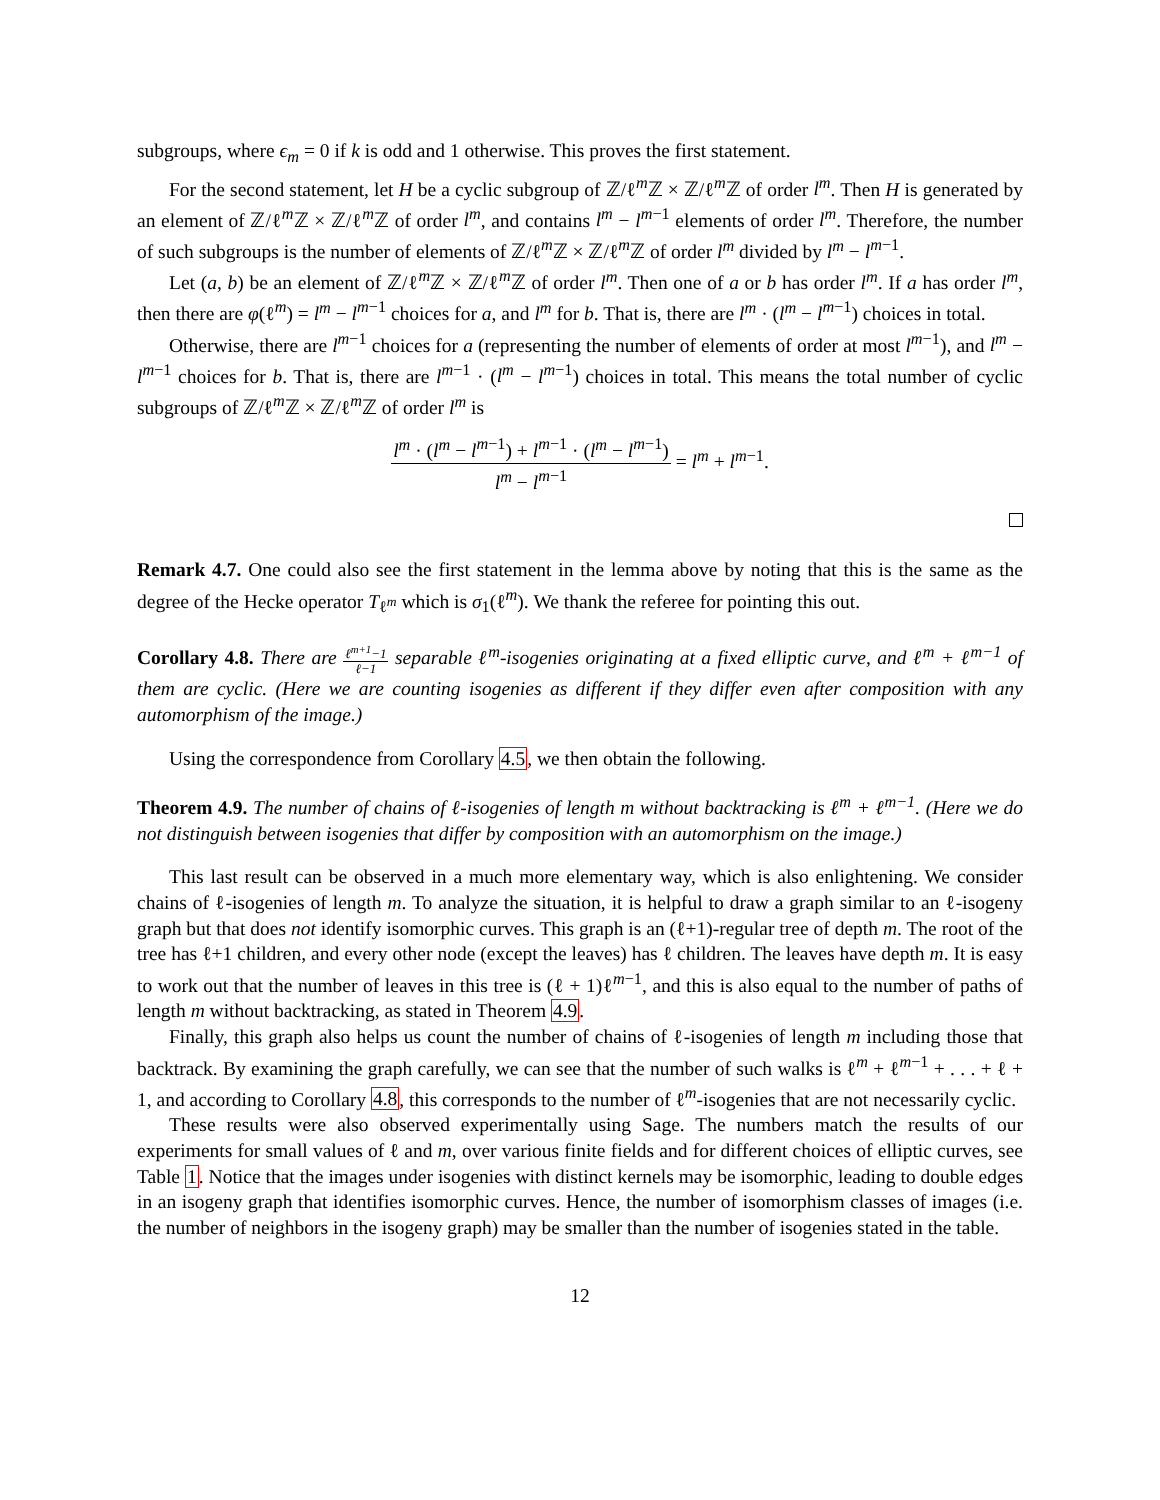subgroups, where ϵ<sub>m</sub> = 0 if k is odd and 1 otherwise. This proves the first statement.
For the second statement, let H be a cyclic subgroup of ℤ/ℓ<sup>m</sup>ℤ × ℤ/ℓ<sup>m</sup>ℤ of order l<sup>m</sup>. Then H is generated by an element of ℤ/ℓ<sup>m</sup>ℤ × ℤ/ℓ<sup>m</sup>ℤ of order l<sup>m</sup>, and contains l<sup>m</sup> − l<sup>m−1</sup> elements of order l<sup>m</sup>. Therefore, the number of such subgroups is the number of elements of ℤ/ℓ<sup>m</sup>ℤ × ℤ/ℓ<sup>m</sup>ℤ of order l<sup>m</sup> divided by l<sup>m</sup> − l<sup>m−1</sup>.
Let (a, b) be an element of ℤ/ℓ<sup>m</sup>ℤ × ℤ/ℓ<sup>m</sup>ℤ of order l<sup>m</sup>. Then one of a or b has order l<sup>m</sup>. If a has order l<sup>m</sup>, then there are φ(ℓ<sup>m</sup>) = l<sup>m</sup> − l<sup>m−1</sup> choices for a, and l<sup>m</sup> for b. That is, there are l<sup>m</sup> · (l<sup>m</sup> − l<sup>m−1</sup>) choices in total.
Otherwise, there are l<sup>m−1</sup> choices for a (representing the number of elements of order at most l<sup>m−1</sup>), and l<sup>m</sup> − l<sup>m−1</sup> choices for b. That is, there are l<sup>m−1</sup> · (l<sup>m</sup> − l<sup>m−1</sup>) choices in total. This means the total number of cyclic subgroups of ℤ/ℓ<sup>m</sup>ℤ × ℤ/ℓ<sup>m</sup>ℤ of order l<sup>m</sup> is
l<sup>m</sup> · (l<sup>m</sup> − l<sup>m−1</sup>) + l<sup>m−1</sup> · (l<sup>m</sup> − l<sup>m−1</sup>) l<sup>m</sup> − l<sup>m−1</sup> = l<sup>m</sup> + l<sup>m−1</sup>.
Remark 4.7. One could also see the first statement in the lemma above by noting that this is the same as the degree of the Hecke operator T<sub>ℓ<sup>m</sup></sub> which is σ<sub>1</sub>(ℓ<sup>m</sup>). We thank the referee for pointing this out.
Corollary 4.8. There are ℓ<sup>m+1</sup>−1 ℓ−1 separable ℓ<sup>m</sup>-isogenies originating at a fixed elliptic curve, and ℓ<sup>m</sup> + ℓ<sup>m−1</sup> of them are cyclic. (Here we are counting isogenies as different if they differ even after composition with any automorphism of the image.)
Using the correspondence from Corollary 4.5, we then obtain the following.
Theorem 4.9. The number of chains of ℓ-isogenies of length m without backtracking is ℓ<sup>m</sup> + ℓ<sup>m−1</sup>. (Here we do not distinguish between isogenies that differ by composition with an automorphism on the image.)
This last result can be observed in a much more elementary way, which is also enlightening. We consider chains of ℓ-isogenies of length m. To analyze the situation, it is helpful to draw a graph similar to an ℓ-isogeny graph but that does not identify isomorphic curves. This graph is an (ℓ+1)-regular tree of depth m. The root of the tree has ℓ+1 children, and every other node (except the leaves) has ℓ children. The leaves have depth m. It is easy to work out that the number of leaves in this tree is (ℓ + 1)ℓ<sup>m−1</sup>, and this is also equal to the number of paths of length m without backtracking, as stated in Theorem 4.9.
Finally, this graph also helps us count the number of chains of ℓ-isogenies of length m including those that backtrack. By examining the graph carefully, we can see that the number of such walks is ℓ<sup>m</sup> + ℓ<sup>m−1</sup> + . . . + ℓ + 1, and according to Corollary 4.8, this corresponds to the number of ℓ<sup>m</sup>-isogenies that are not necessarily cyclic.
These results were also observed experimentally using Sage. The numbers match the results of our experiments for small values of ℓ and m, over various finite fields and for different choices of elliptic curves, see Table 1. Notice that the images under isogenies with distinct kernels may be isomorphic, leading to double edges in an isogeny graph that identifies isomorphic curves. Hence, the number of isomorphism classes of images (i.e. the number of neighbors in the isogeny graph) may be smaller than the number of isogenies stated in the table.
12